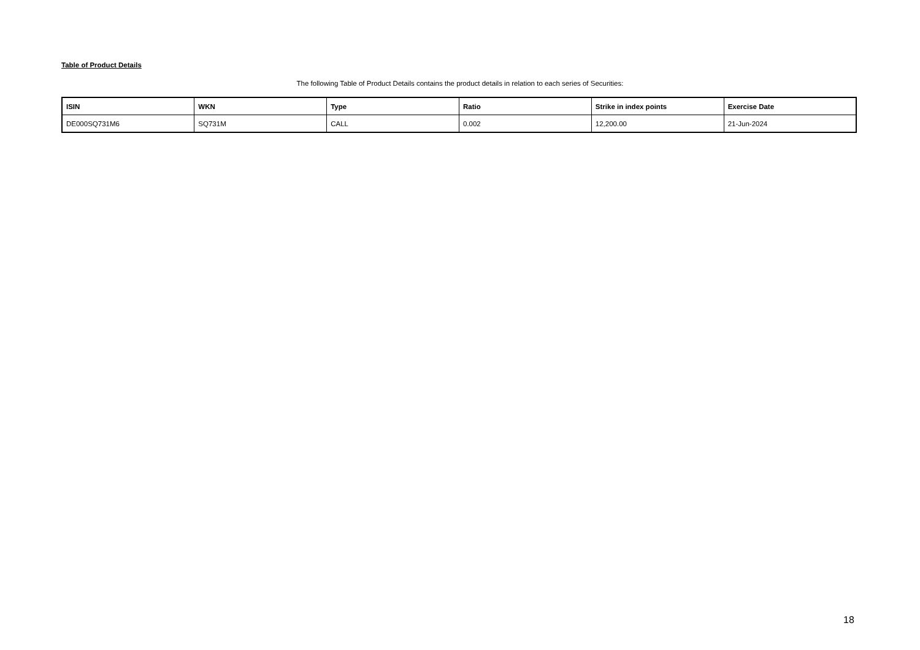Table of Product Details
The following Table of Product Details contains the product details in relation to each series of Securities:
| ISIN | WKN | Type | Ratio | Strike in index points | Exercise Date |
| --- | --- | --- | --- | --- | --- |
| DE000SQ731M6 | SQ731M | CALL | 0.002 | 12,200.00 | 21-Jun-2024 |
18